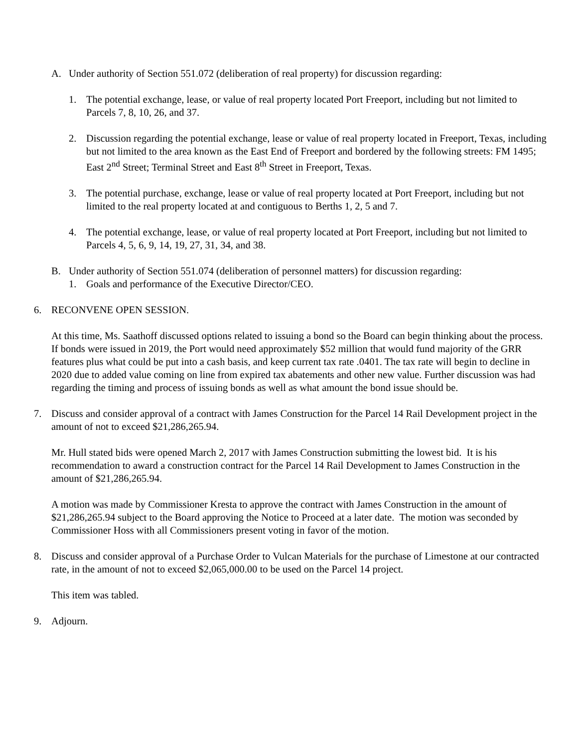A. Under authority of Section 551.072 (deliberation of real property) for discussion regarding:
1. The potential exchange, lease, or value of real property located Port Freeport, including but not limited to Parcels 7, 8, 10, 26, and 37.
2. Discussion regarding the potential exchange, lease or value of real property located in Freeport, Texas, including but not limited to the area known as the East End of Freeport and bordered by the following streets: FM 1495; East 2<sup>nd</sup> Street; Terminal Street and East 8<sup>th</sup> Street in Freeport, Texas.
3. The potential purchase, exchange, lease or value of real property located at Port Freeport, including but not limited to the real property located at and contiguous to Berths 1, 2, 5 and 7.
4. The potential exchange, lease, or value of real property located at Port Freeport, including but not limited to Parcels 4, 5, 6, 9, 14, 19, 27, 31, 34, and 38.
B. Under authority of Section 551.074 (deliberation of personnel matters) for discussion regarding:
1. Goals and performance of the Executive Director/CEO.
6. RECONVENE OPEN SESSION.
At this time, Ms. Saathoff discussed options related to issuing a bond so the Board can begin thinking about the process. If bonds were issued in 2019, the Port would need approximately $52 million that would fund majority of the GRR features plus what could be put into a cash basis, and keep current tax rate .0401. The tax rate will begin to decline in 2020 due to added value coming on line from expired tax abatements and other new value. Further discussion was had regarding the timing and process of issuing bonds as well as what amount the bond issue should be.
7. Discuss and consider approval of a contract with James Construction for the Parcel 14 Rail Development project in the amount of not to exceed $21,286,265.94.
Mr. Hull stated bids were opened March 2, 2017 with James Construction submitting the lowest bid. It is his recommendation to award a construction contract for the Parcel 14 Rail Development to James Construction in the amount of $21,286,265.94.
A motion was made by Commissioner Kresta to approve the contract with James Construction in the amount of $21,286,265.94 subject to the Board approving the Notice to Proceed at a later date. The motion was seconded by Commissioner Hoss with all Commissioners present voting in favor of the motion.
8. Discuss and consider approval of a Purchase Order to Vulcan Materials for the purchase of Limestone at our contracted rate, in the amount of not to exceed $2,065,000.00 to be used on the Parcel 14 project.
This item was tabled.
9. Adjourn.